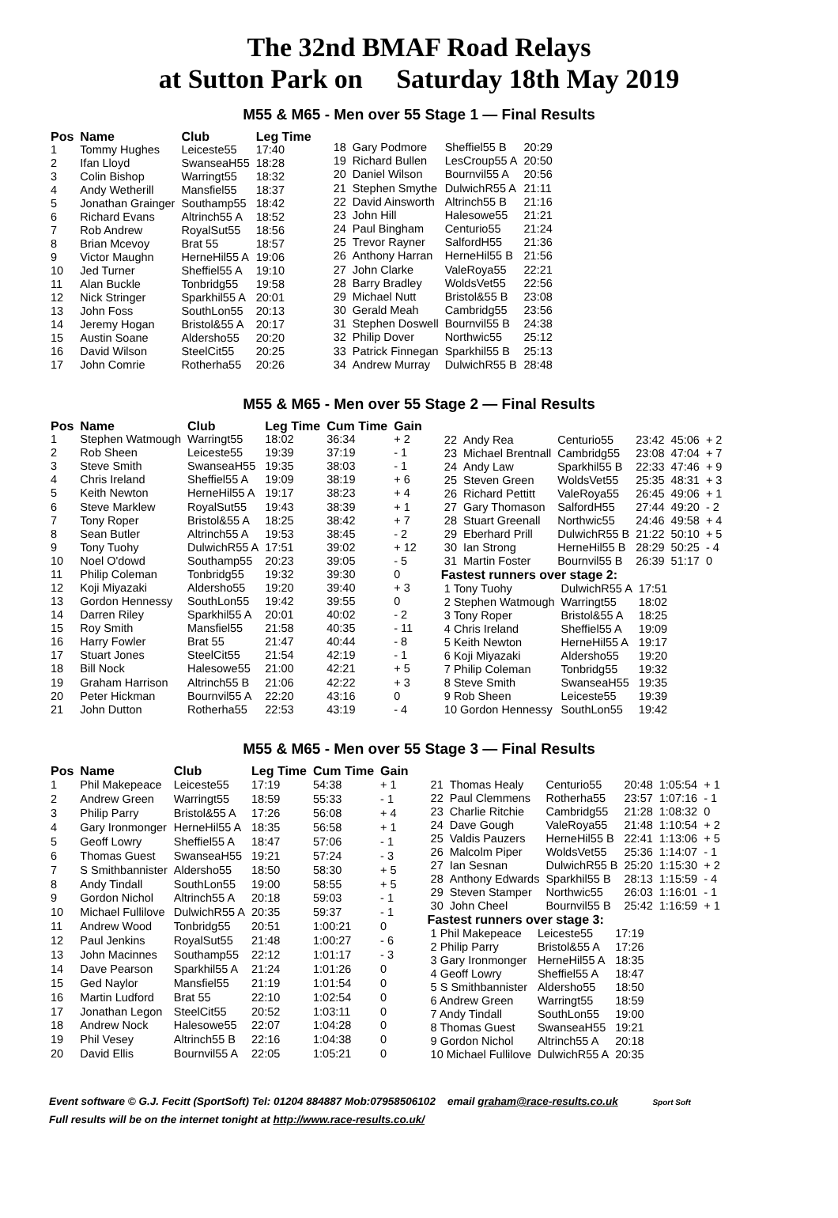The 32nd BMAF Road Relays
at Sutton Park on Saturday 18th May 2019
M55 & M65 - Men over 55 Stage 1 — Final Results
| Pos | Name | Club | Leg Time |
| --- | --- | --- | --- |
| 1 | Tommy Hughes | Leiceste55 | 17:40 |
| 2 | Ifan Lloyd | SwanseaH55 | 18:28 |
| 3 | Colin Bishop | Warringt55 | 18:32 |
| 4 | Andy Wetherill | Mansfiel55 | 18:37 |
| 5 | Jonathan Grainger | Southamp55 | 18:42 |
| 6 | Richard Evans | Altrinch55 A | 18:52 |
| 7 | Rob Andrew | RoyalSut55 | 18:56 |
| 8 | Brian Mcevoy | Brat 55 | 18:57 |
| 9 | Victor Maughn | HerneHil55 A | 19:06 |
| 10 | Jed Turner | Sheffiel55 A | 19:10 |
| 11 | Alan Buckle | Tonbridg55 | 19:58 |
| 12 | Nick Stringer | Sparkhil55 A | 20:01 |
| 13 | John Foss | SouthLon55 | 20:13 |
| 14 | Jeremy Hogan | Bristol&55 A | 20:17 |
| 15 | Austin Soane | Aldersho55 | 20:20 |
| 16 | David Wilson | SteelCit55 | 20:25 |
| 17 | John Comrie | Rotherha55 | 20:26 |
| 18 | Gary Podmore | Sheffiel55 B | 20:29 |
| 19 | Richard Bullen | LesCroup55 A | 20:50 |
| 20 | Daniel Wilson | Bournvil55 A | 20:56 |
| 21 | Stephen Smythe | DulwichR55 A | 21:11 |
| 22 | David Ainsworth | Altrinch55 B | 21:16 |
| 23 | John Hill | Halesowe55 | 21:21 |
| 24 | Paul Bingham | Centurio55 | 21:24 |
| 25 | Trevor Rayner | SalfordH55 | 21:36 |
| 26 | Anthony Harran | HerneHil55 B | 21:56 |
| 27 | John Clarke | ValeRoya55 | 22:21 |
| 28 | Barry Bradley | WoldsVet55 | 22:56 |
| 29 | Michael Nutt | Bristol&55 B | 23:08 |
| 30 | Gerald Meah | Cambridg55 | 23:56 |
| 31 | Stephen Doswell | Bournvil55 B | 24:38 |
| 32 | Philip Dover | Northwic55 | 25:12 |
| 33 | Patrick Finnegan | Sparkhil55 B | 25:13 |
| 34 | Andrew Murray | DulwichR55 B | 28:48 |
M55 & M65 - Men over 55 Stage 2 — Final Results
| Pos | Name | Club | Leg Time | Cum Time | Gain |
| --- | --- | --- | --- | --- | --- |
| 1 | Stephen Watmough | Warringt55 | 18:02 | 36:34 | + 2 |
| 2 | Rob Sheen | Leiceste55 | 19:39 | 37:19 | - 1 |
| 3 | Steve Smith | SwanseaH55 | 19:35 | 38:03 | - 1 |
| 4 | Chris Ireland | Sheffiel55 A | 19:09 | 38:19 | + 6 |
| 5 | Keith Newton | HerneHil55 A | 19:17 | 38:23 | + 4 |
| 6 | Steve Marklew | RoyalSut55 | 19:43 | 38:39 | + 1 |
| 7 | Tony Roper | Bristol&55 A | 18:25 | 38:42 | + 7 |
| 8 | Sean Butler | Altrinch55 A | 19:53 | 38:45 | - 2 |
| 9 | Tony Tuohy | DulwichR55 A | 17:51 | 39:02 | + 12 |
| 10 | Noel O'dowd | Southamp55 | 20:23 | 39:05 | - 5 |
| 11 | Philip Coleman | Tonbridg55 | 19:32 | 39:30 | 0 |
| 12 | Koji Miyazaki | Aldersho55 | 19:20 | 39:40 | + 3 |
| 13 | Gordon Hennessy | SouthLon55 | 19:42 | 39:55 | 0 |
| 14 | Darren Riley | Sparkhil55 A | 20:01 | 40:02 | - 2 |
| 15 | Roy Smith | Mansfiel55 | 21:58 | 40:35 | - 11 |
| 16 | Harry Fowler | Brat 55 | 21:47 | 40:44 | - 8 |
| 17 | Stuart Jones | SteelCit55 | 21:54 | 42:19 | - 1 |
| 18 | Bill Nock | Halesowe55 | 21:00 | 42:21 | + 5 |
| 19 | Graham Harrison | Altrinch55 B | 21:06 | 42:22 | + 3 |
| 20 | Peter Hickman | Bournvil55 A | 22:20 | 43:16 | 0 |
| 21 | John Dutton | Rotherha55 | 22:53 | 43:19 | - 4 |
| 22 | Andy Rea | Centurio55 | 23:42 | 45:06 | + 2 |
| 23 | Michael Brentnall | Cambridg55 | 23:08 | 47:04 | + 7 |
| 24 | Andy Law | Sparkhil55 B | 22:33 | 47:46 | + 9 |
| 25 | Steven Green | WoldsVet55 | 25:35 | 48:31 | + 3 |
| 26 | Richard Pettitt | ValeRoya55 | 26:45 | 49:06 | + 1 |
| 27 | Gary Thomason | SalfordH55 | 27:44 | 49:20 | - 2 |
| 28 | Stuart Greenall | Northwic55 | 24:46 | 49:58 | + 4 |
| 29 | Eberhard Prill | DulwichR55 B | 21:22 | 50:10 | + 5 |
| 30 | Ian Strong | HerneHil55 B | 28:29 | 50:25 | - 4 |
| 31 | Martin Foster | Bournvil55 B | 26:39 | 51:17 | 0 |
Fastest runners over stage 2:
| 1 Tony Tuohy | DulwichR55 A | 17:51 |
| 2 Stephen Watmough | Warringt55 | 18:02 |
| 3 Tony Roper | Bristol&55 A | 18:25 |
| 4 Chris Ireland | Sheffiel55 A | 19:09 |
| 5 Keith Newton | HerneHil55 A | 19:17 |
| 6 Koji Miyazaki | Aldersho55 | 19:20 |
| 7 Philip Coleman | Tonbridg55 | 19:32 |
| 8 Steve Smith | SwanseaH55 | 19:35 |
| 9 Rob Sheen | Leiceste55 | 19:39 |
| 10 Gordon Hennessy | SouthLon55 | 19:42 |
M55 & M65 - Men over 55 Stage 3 — Final Results
| Pos | Name | Club | Leg Time | Cum Time | Gain |
| --- | --- | --- | --- | --- | --- |
| 1 | Phil Makepeace | Leiceste55 | 17:19 | 54:38 | + 1 |
| 2 | Andrew Green | Warringt55 | 18:59 | 55:33 | - 1 |
| 3 | Philip Parry | Bristol&55 A | 17:26 | 56:08 | + 4 |
| 4 | Gary Ironmonger | HerneHil55 A | 18:35 | 56:58 | + 1 |
| 5 | Geoff Lowry | Sheffiel55 A | 18:47 | 57:06 | - 1 |
| 6 | Thomas Guest | SwanseaH55 | 19:21 | 57:24 | - 3 |
| 7 | S Smithbannister | Aldersho55 | 18:50 | 58:30 | + 5 |
| 8 | Andy Tindall | SouthLon55 | 19:00 | 58:55 | + 5 |
| 9 | Gordon Nichol | Altrinch55 A | 20:18 | 59:03 | - 1 |
| 10 | Michael Fullilove | DulwichR55 A | 20:35 | 59:37 | - 1 |
| 11 | Andrew Wood | Tonbridg55 | 20:51 | 1:00:21 | 0 |
| 12 | Paul Jenkins | RoyalSut55 | 21:48 | 1:00:27 | - 6 |
| 13 | John Macinnes | Southamp55 | 22:12 | 1:01:17 | - 3 |
| 14 | Dave Pearson | Sparkhil55 A | 21:24 | 1:01:26 | 0 |
| 15 | Ged Naylor | Mansfiel55 | 21:19 | 1:01:54 | 0 |
| 16 | Martin Ludford | Brat 55 | 22:10 | 1:02:54 | 0 |
| 17 | Jonathan Legon | SteelCit55 | 20:52 | 1:03:11 | 0 |
| 18 | Andrew Nock | Halesowe55 | 22:07 | 1:04:28 | 0 |
| 19 | Phil Vesey | Altrinch55 B | 22:16 | 1:04:38 | 0 |
| 20 | David Ellis | Bournvil55 A | 22:05 | 1:05:21 | 0 |
| 21 | Thomas Healy | Centurio55 | 20:48 | 1:05:54 | + 1 |
| 22 | Paul Clemmens | Rotherha55 | 23:57 | 1:07:16 | - 1 |
| 23 | Charlie Ritchie | Cambridg55 | 21:28 | 1:08:32 | 0 |
| 24 | Dave Gough | ValeRoya55 | 21:48 | 1:10:54 | + 2 |
| 25 | Valdis Pauzers | HerneHil55 B | 22:41 | 1:13:06 | + 5 |
| 26 | Malcolm Piper | WoldsVet55 | 25:36 | 1:14:07 | - 1 |
| 27 | Ian Sesnan | DulwichR55 B | 25:20 | 1:15:30 | + 2 |
| 28 | Anthony Edwards | Sparkhil55 B | 28:13 | 1:15:59 | - 4 |
| 29 | Steven Stamper | Northwic55 | 26:03 | 1:16:01 | - 1 |
| 30 | John Cheel | Bournvil55 B | 25:42 | 1:16:59 | + 1 |
Fastest runners over stage 3:
| 1 Phil Makepeace | Leiceste55 | 17:19 |
| 2 Philip Parry | Bristol&55 A | 17:26 |
| 3 Gary Ironmonger | HerneHil55 A | 18:35 |
| 4 Geoff Lowry | Sheffiel55 A | 18:47 |
| 5 S Smithbannister | Aldersho55 | 18:50 |
| 6 Andrew Green | Warringt55 | 18:59 |
| 7 Andy Tindall | SouthLon55 | 19:00 |
| 8 Thomas Guest | SwanseaH55 | 19:21 |
| 9 Gordon Nichol | Altrinch55 A | 20:18 |
| 10 Michael Fullilove | DulwichR55 A | 20:35 |
Event software © G.J. Fecitt (SportSoft) Tel: 01204 884887 Mob:07958506102 email graham@race-results.co.uk Sport Soft
Full results will be on the internet tonight at http://www.race-results.co.uk/